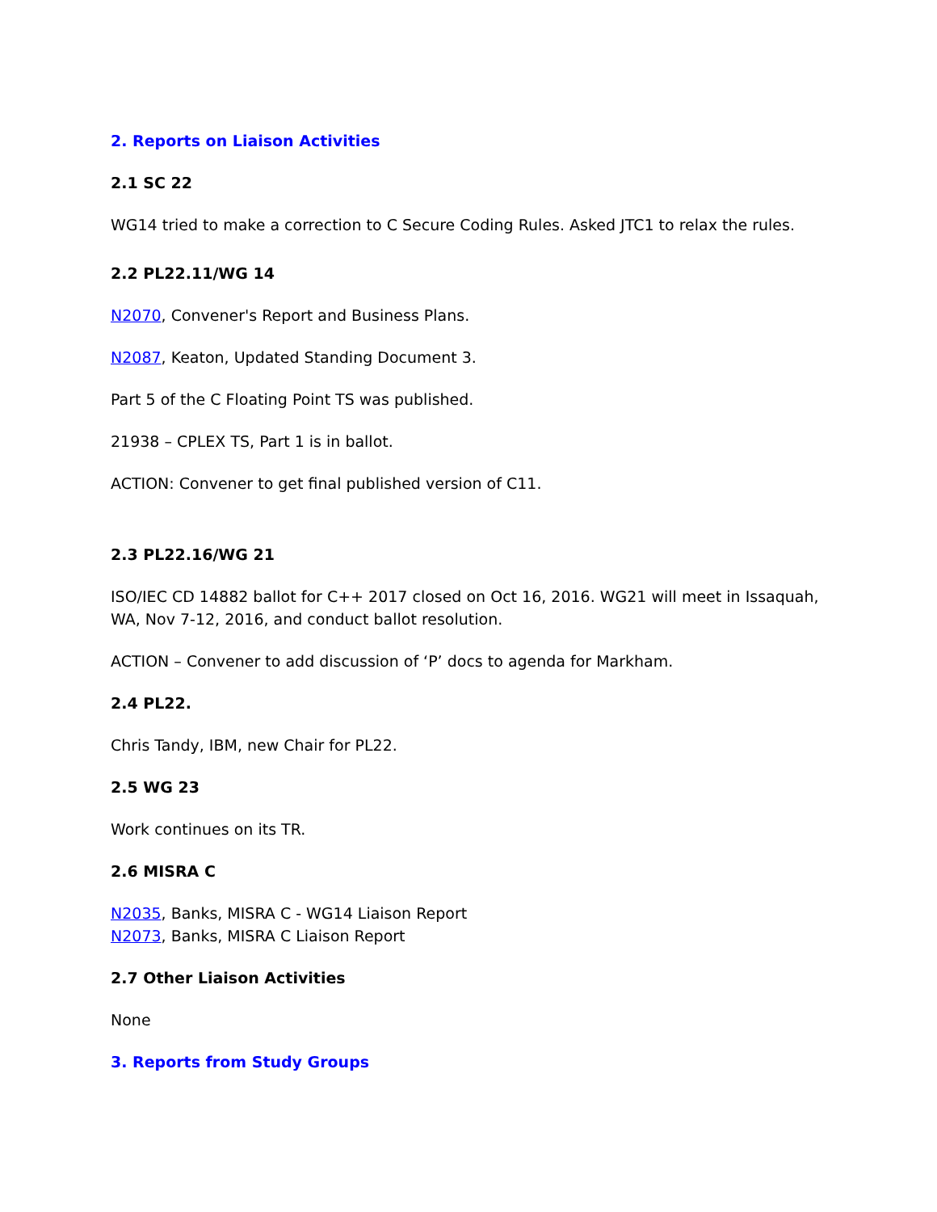2. Reports on Liaison Activities
2.1 SC 22
WG14 tried to make a correction to C Secure Coding Rules. Asked JTC1 to relax the rules.
2.2 PL22.11/WG 14
N2070, Convener's Report and Business Plans.
N2087, Keaton, Updated Standing Document 3.
Part 5 of the C Floating Point TS was published.
21938 – CPLEX TS, Part 1 is in ballot.
ACTION: Convener to get final published version of C11.
2.3 PL22.16/WG 21
ISO/IEC CD 14882 ballot for C++ 2017 closed on Oct 16, 2016. WG21 will meet in Issaquah, WA, Nov 7-12, 2016, and conduct ballot resolution.
ACTION – Convener to add discussion of ‘P’ docs to agenda for Markham.
2.4 PL22.
Chris Tandy, IBM, new Chair for PL22.
2.5 WG 23
Work continues on its TR.
2.6 MISRA C
N2035, Banks, MISRA C - WG14 Liaison Report
N2073, Banks, MISRA C Liaison Report
2.7 Other Liaison Activities
None
3. Reports from Study Groups